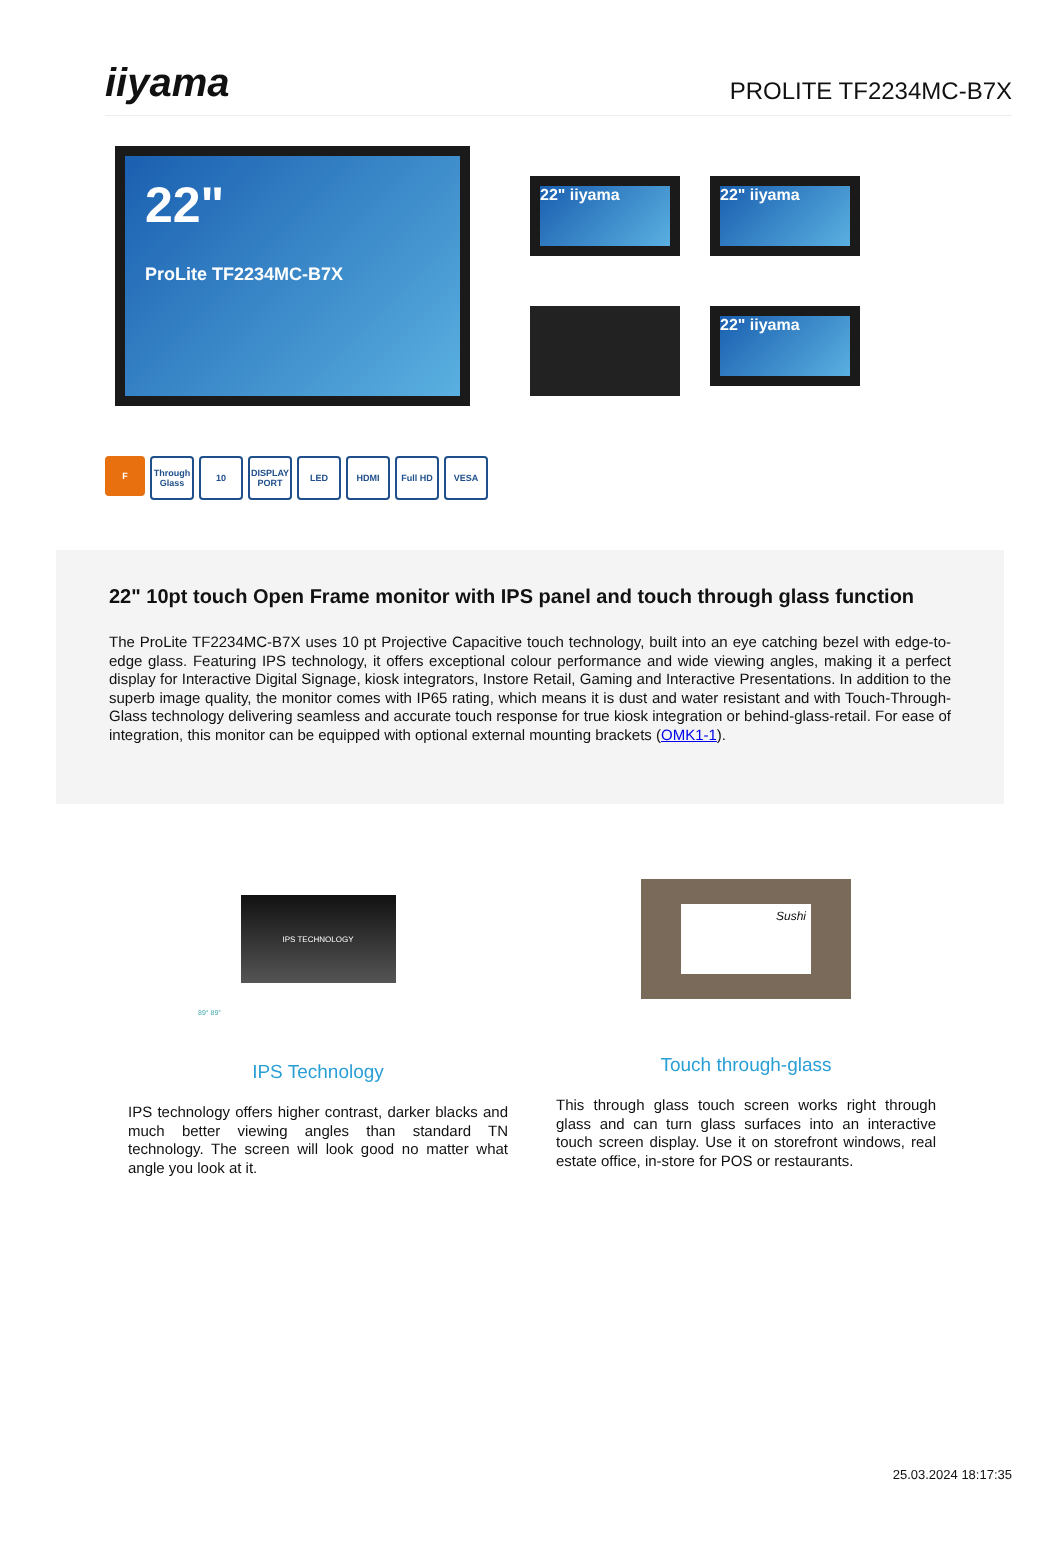iiyama
PROLITE TF2234MC-B7X
22"
ProLite TF2234MC-B7X
22" iiyama
22" iiyama
22" iiyama
F Through Glass 10 DISPLAY PORT LED HDMI Full HD VESA
22" 10pt touch Open Frame monitor with IPS panel and touch through glass function
The ProLite TF2234MC-B7X uses 10 pt Projective Capacitive touch technology, built into an eye catching bezel with edge-to-edge glass. Featuring IPS technology, it offers exceptional colour performance and wide viewing angles, making it a perfect display for Interactive Digital Signage, kiosk integrators, Instore Retail, Gaming and Interactive Presentations. In addition to the superb image quality, the monitor comes with IP65 rating, which means it is dust and water resistant and with Touch-Through-Glass technology delivering seamless and accurate touch response for true kiosk integration or behind-glass-retail. For ease of integration, this monitor can be equipped with optional external mounting brackets (OMK1-1).
IPS TECHNOLOGY
89° 89°
IPS Technology
IPS technology offers higher contrast, darker blacks and much better viewing angles than standard TN technology. The screen will look good no matter what angle you look at it.
Sushi
Touch through-glass
This through glass touch screen works right through glass and can turn glass surfaces into an interactive touch screen display. Use it on storefront windows, real estate office, in-store for POS or restaurants.
25.03.2024 18:17:35